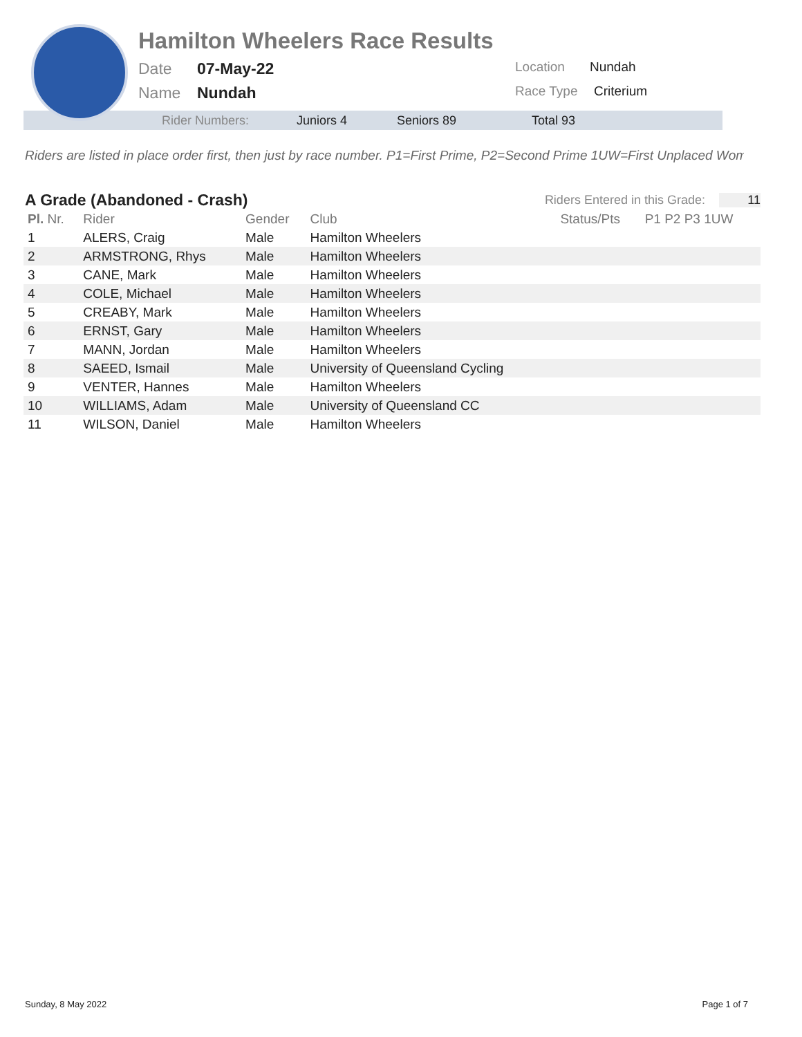Hamilton Wheelers Race Results
Date 07-May-22 Location Nundah
Name Nundah Race Type Criterium
Rider Numbers: Juniors 4 Seniors 89 Total 93
Riders are listed in place order first, then just by race number. P1=First Prime, P2=Second Prime 1UW=First Unplaced Wom
A Grade (Abandoned - Crash)
Riders Entered in this Grade: 11
| Pl. Nr. | Rider | Gender | Club | Status/Pts | P1 P2 P3 1UW |
| --- | --- | --- | --- | --- | --- |
| 1 | ALERS, Craig | Male | Hamilton Wheelers | | |
| 2 | ARMSTRONG, Rhys | Male | Hamilton Wheelers | | |
| 3 | CANE, Mark | Male | Hamilton Wheelers | | |
| 4 | COLE, Michael | Male | Hamilton Wheelers | | |
| 5 | CREABY, Mark | Male | Hamilton Wheelers | | |
| 6 | ERNST, Gary | Male | Hamilton Wheelers | | |
| 7 | MANN, Jordan | Male | Hamilton Wheelers | | |
| 8 | SAEED, Ismail | Male | University of Queensland Cycling | | |
| 9 | VENTER, Hannes | Male | Hamilton Wheelers | | |
| 10 | WILLIAMS, Adam | Male | University of Queensland CC | | |
| 11 | WILSON, Daniel | Male | Hamilton Wheelers | | |
Sunday, 8 May 2022 Page 1 of 7